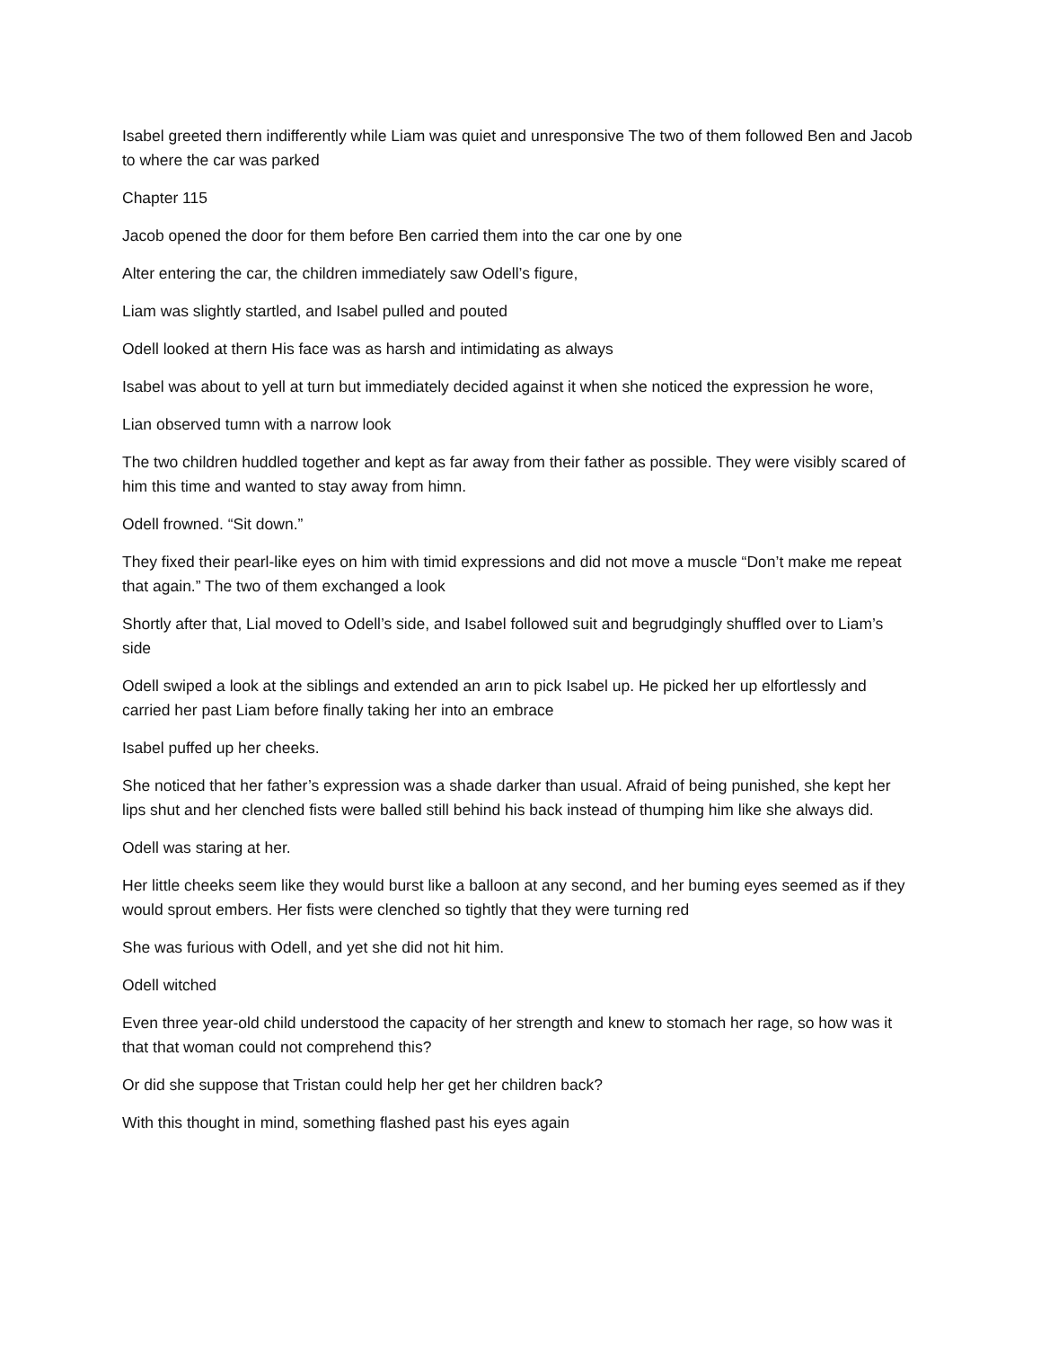Isabel greeted thern indifferently while Liam was quiet and unresponsive The two of them followed Ben and Jacob to where the car was parked
Chapter 115
Jacob opened the door for them before Ben carried them into the car one by one
Alter entering the car, the children immediately saw Odell’s figure,
Liam was slightly startled, and Isabel pulled and pouted
Odell looked at thern His face was as harsh and intimidating as always
Isabel was about to yell at turn but immediately decided against it when she noticed the expression he wore,
Lian observed tumn with a narrow look
The two children huddled together and kept as far away from their father as possible. They were visibly scared of him this time and wanted to stay away from himn.
Odell frowned. “Sit down.”
They fixed their pearl-like eyes on him with timid expressions and did not move a muscle “Don’t make me repeat that again.” The two of them exchanged a look
Shortly after that, Lial moved to Odell’s side, and Isabel followed suit and begrudgingly shuffled over to Liam’s side
Odell swiped a look at the siblings and extended an arın to pick Isabel up. He picked her up elfortlessly and carried her past Liam before finally taking her into an embrace
Isabel puffed up her cheeks.
She noticed that her father’s expression was a shade darker than usual. Afraid of being punished, she kept her lips shut and her clenched fists were balled still behind his back instead of thumping him like she always did.
Odell was staring at her.
Her little cheeks seem like they would burst like a balloon at any second, and her buming eyes seemed as if they would sprout embers. Her fists were clenched so tightly that they were turning red
She was furious with Odell, and yet she did not hit him.
Odell witched
Even three year-old child understood the capacity of her strength and knew to stomach her rage, so how was it that that woman could not comprehend this?
Or did she suppose that Tristan could help her get her children back?
With this thought in mind, something flashed past his eyes again